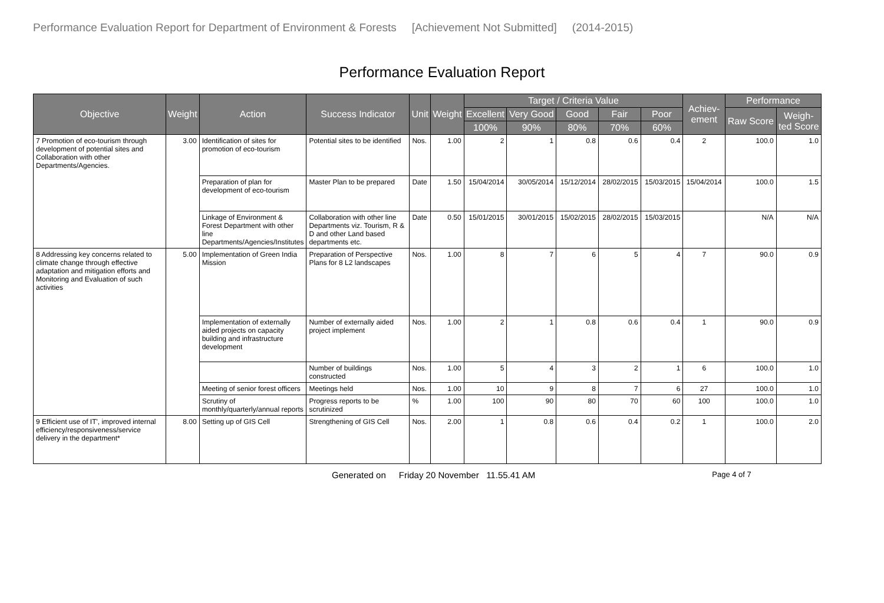Performance Evaluation Report for Department of Environment & Forests [Achievement Not Submitted] (2014-2015)
Performance Evaluation Report
| Objective | Weight | Action | Success Indicator | Unit | Weight | Target / Criteria Value | | | | | Achiev- ement | Performance | |
| --- | --- | --- | --- | --- | --- | --- | --- | --- | --- | --- | --- | --- | --- |
| | | | | | | Excellent | Very Good | Good | Fair | Poor | | Raw Score | Weigh- ted Score |
| | | | | | | 100% | 90% | 80% | 70% | 60% | | | |
| 7 Promotion of eco-tourism through development of potential sites and Collaboration with other Departments/Agencies. | 3.00 | Identification of sites for promotion of eco-tourism | Potential sites to be identified | Nos. | 1.00 | 2 | 1 | 0.8 | 0.6 | 0.4 | 2 | 100.0 | 1.0 |
| | | Preparation of plan for development of eco-tourism | Master Plan to be prepared | Date | 1.50 | 15/04/2014 | 30/05/2014 | 15/12/2014 | 28/02/2015 | 15/03/2015 | 15/04/2014 | 100.0 | 1.5 |
| | | Linkage of Environment & Forest Department with other line Departments/Agencies/Institutes | Collaboration with other line Departments viz. Tourism, R & D and other Land based departments etc. | Date | 0.50 | 15/01/2015 | 30/01/2015 | 15/02/2015 | 28/02/2015 | 15/03/2015 | | N/A | N/A |
| 8 Addressing key concerns related to climate change through effective adaptation and mitigation efforts and Monitoring and Evaluation of such activities | 5.00 | Implementation of Green India Mission | Preparation of Perspective Plans for 8 L2 landscapes | Nos. | 1.00 | 8 | 7 | 6 | 5 | 4 | 7 | 90.0 | 0.9 |
| | | Implementation of externally aided projects on capacity building and infrastructure development | Number of externally aided project implement | Nos. | 1.00 | 2 | 1 | 0.8 | 0.6 | 0.4 | 1 | 90.0 | 0.9 |
| | | | Number of buildings constructed | Nos. | 1.00 | 5 | 4 | 3 | 2 | 1 | 6 | 100.0 | 1.0 |
| | | Meeting of senior forest officers | Meetings held | Nos. | 1.00 | 10 | 9 | 8 | 7 | 6 | 27 | 100.0 | 1.0 |
| | | Scrutiny of monthly/quarterly/annual reports | Progress reports to be scrutinized | % | 1.00 | 100 | 90 | 80 | 70 | 60 | 100 | 100.0 | 1.0 |
| 9 Efficient use of IT', improved internal efficiency/responsiveness/service delivery in the department* | 8.00 | Setting up of GIS Cell | Strengthening of GIS Cell | Nos. | 2.00 | 1 | 0.8 | 0.6 | 0.4 | 0.2 | 1 | 100.0 | 2.0 |
Generated on Friday 20 November 11.55.41 AM Page 4 of 7